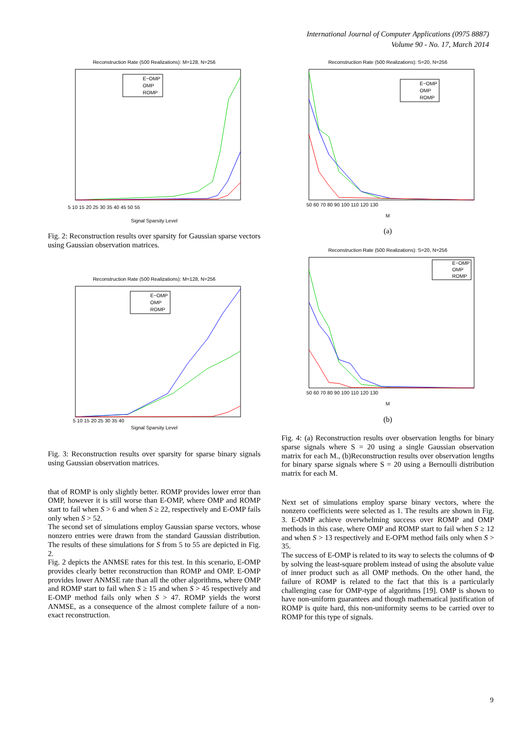International Journal of Computer Applications (0975 8887)
Volume 90 - No. 17, March 2014
Reconstruction Rate (500 Realizations): M=128, N=256
E−OMP
OMP
ROMP
5 10 15 20 25 30 35 40 45 50 55
Signal Sparsity Level
Fig. 2: Reconstruction results over sparsity for Gaussian sparse vectors using Gaussian observation matrices.
Reconstruction Rate (500 Realizations): M=128, N=256
E−OMP
OMP
ROMP
5 10 15 20 25 30 35 40
Signal Sparsity Level
Fig. 3: Reconstruction results over sparsity for sparse binary signals using Gaussian observation matrices.
that of ROMP is only slightly better. ROMP provides lower error than OMP, however it is still worse than E-OMP, where OMP and ROMP start to fail when S > 6 and when S ≥ 22, respectively and E-OMP fails only when S > 52.
The second set of simulations employ Gaussian sparse vectors, whose nonzero entries were drawn from the standard Gaussian distribution. The results of these simulations for S from 5 to 55 are depicted in Fig. 2.
Fig. 2 depicts the ANMSE rates for this test. In this scenario, E-OMP provides clearly better reconstruction than ROMP and OMP. E-OMP provides lower ANMSE rate than all the other algorithms, where OMP and ROMP start to fail when S ≥ 15 and when S > 45 respectively and E-OMP method fails only when S > 47. ROMP yields the worst ANMSE, as a consequence of the almost complete failure of a non-exact reconstruction.
Reconstruction Rate (500 Realizations): S=20, N=256
E−OMP
OMP
ROMP
50 60 70 80 90 100 110 120 130
M
(a)
Reconstruction Rate (500 Realizations): S=20, N=256
E−OMP
OMP
ROMP
50 60 70 80 90 100 110 120 130
M
(b)
Fig. 4: (a) Reconstruction results over observation lengths for binary sparse signals where S = 20 using a single Gaussian observation matrix for each M., (b)Reconstruction results over observation lengths for binary sparse signals where S = 20 using a Bernoulli distribution matrix for each M.
Next set of simulations employ sparse binary vectors, where the nonzero coefficients were selected as 1. The results are shown in Fig. 3. E-OMP achieve overwhelming success over ROMP and OMP methods in this case, where OMP and ROMP start to fail when S ≥ 12 and when S > 13 respectively and E-OPM method fails only when S > 35.
The success of E-OMP is related to its way to selects the columns of Φ by solving the least-square problem instead of using the absolute value of inner product such as all OMP methods. On the other hand, the failure of ROMP is related to the fact that this is a particularly challenging case for OMP-type of algorithms [19]. OMP is shown to have non-uniform guarantees and though mathematical justification of ROMP is quite hard, this non-uniformity seems to be carried over to ROMP for this type of signals.
9